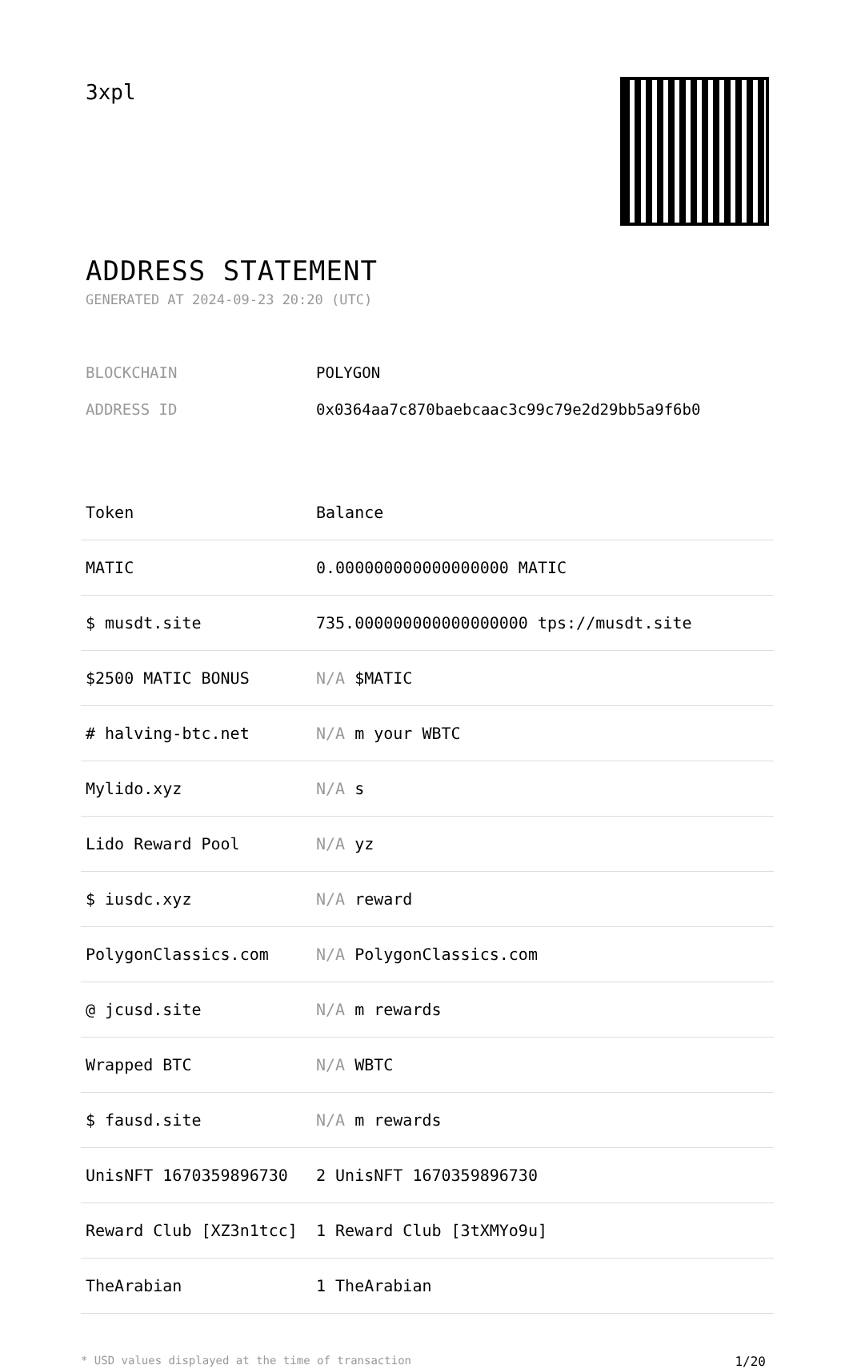3xpl
ADDRESS STATEMENT
GENERATED AT 2024-09-23 20:20 (UTC)
BLOCKCHAIN POLYGON
ADDRESS ID 0x0364aa7c870baebcaac3c99c79e2d29bb5a9f6b0
| Token | Balance |
| --- | --- |
| MATIC | 0.000000000000000000 MATIC |
| $ musdt.site | 735.000000000000000000 tps://musdt.site |
| $2500 MATIC BONUS | N/A $MATIC |
| # halving-btc.net | N/A m your WBTC |
| Mylido.xyz | N/A s |
| Lido Reward Pool | N/A yz |
| $ iusdc.xyz | N/A reward |
| PolygonClassics.com | N/A PolygonClassics.com |
| @ jcusd.site | N/A m rewards |
| Wrapped BTC | N/A WBTC |
| $ fausd.site | N/A m rewards |
| UnisNFT 1670359896730 | 2 UnisNFT 1670359896730 |
| Reward Club [XZ3n1tcc] | 1 Reward Club [3tXMYo9u] |
| TheArabian | 1 TheArabian |
* USD values displayed at the time of transaction 1/20